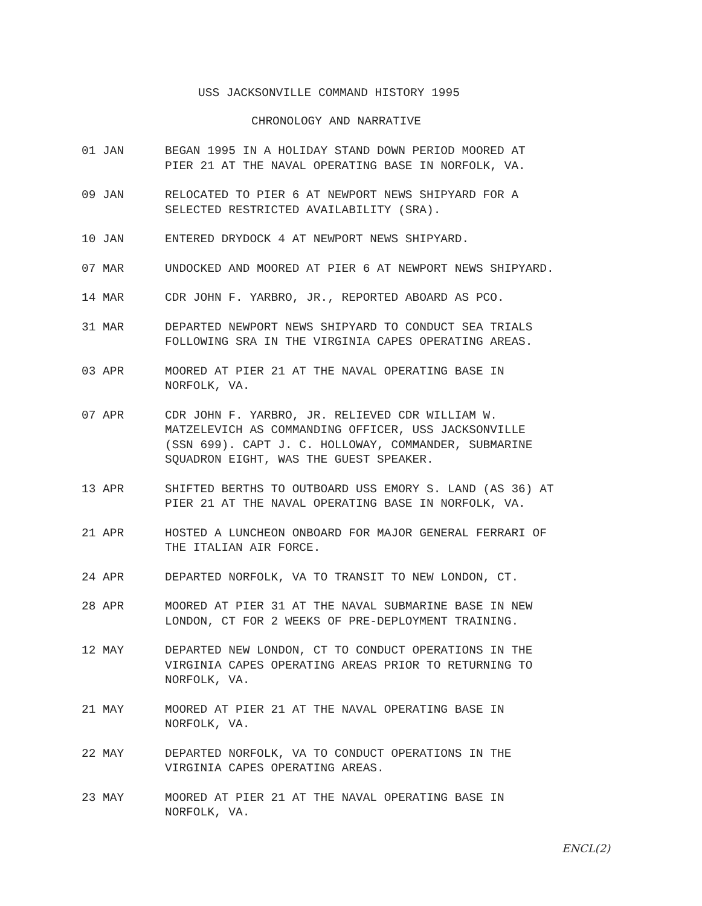USS JACKSONVILLE COMMAND HISTORY 1995
CHRONOLOGY AND NARRATIVE
01 JAN BEGAN 1995 IN A HOLIDAY STAND DOWN PERIOD MOORED AT
PIER 21 AT THE NAVAL OPERATING BASE IN NORFOLK, VA.
09 JAN RELOCATED TO PIER 6 AT NEWPORT NEWS SHIPYARD FOR A
SELECTED RESTRICTED AVAILABILITY (SRA).
10 JAN ENTERED DRYDOCK 4 AT NEWPORT NEWS SHIPYARD.
07 MAR UNDOCKED AND MOORED AT PIER 6 AT NEWPORT NEWS SHIPYARD.
14 MAR CDR JOHN F. YARBRO, JR., REPORTED ABOARD AS PCO.
31 MAR DEPARTED NEWPORT NEWS SHIPYARD TO CONDUCT SEA TRIALS
FOLLOWING SRA IN THE VIRGINIA CAPES OPERATING AREAS.
03 APR MOORED AT PIER 21 AT THE NAVAL OPERATING BASE IN
NORFOLK, VA.
07 APR CDR JOHN F. YARBRO, JR. RELIEVED CDR WILLIAM W.
MATZELEVICH AS COMMANDING OFFICER, USS JACKSONVILLE
(SSN 699). CAPT J. C. HOLLOWAY, COMMANDER, SUBMARINE
SQUADRON EIGHT, WAS THE GUEST SPEAKER.
13 APR SHIFTED BERTHS TO OUTBOARD USS EMORY S. LAND (AS 36) AT
PIER 21 AT THE NAVAL OPERATING BASE IN NORFOLK, VA.
21 APR HOSTED A LUNCHEON ONBOARD FOR MAJOR GENERAL FERRARI OF
THE ITALIAN AIR FORCE.
24 APR DEPARTED NORFOLK, VA TO TRANSIT TO NEW LONDON, CT.
28 APR MOORED AT PIER 31 AT THE NAVAL SUBMARINE BASE IN NEW
LONDON, CT FOR 2 WEEKS OF PRE-DEPLOYMENT TRAINING.
12 MAY DEPARTED NEW LONDON, CT TO CONDUCT OPERATIONS IN THE
VIRGINIA CAPES OPERATING AREAS PRIOR TO RETURNING TO
NORFOLK, VA.
21 MAY MOORED AT PIER 21 AT THE NAVAL OPERATING BASE IN
NORFOLK, VA.
22 MAY DEPARTED NORFOLK, VA TO CONDUCT OPERATIONS IN THE
VIRGINIA CAPES OPERATING AREAS.
23 MAY MOORED AT PIER 21 AT THE NAVAL OPERATING BASE IN
NORFOLK, VA.
ENCL(2)